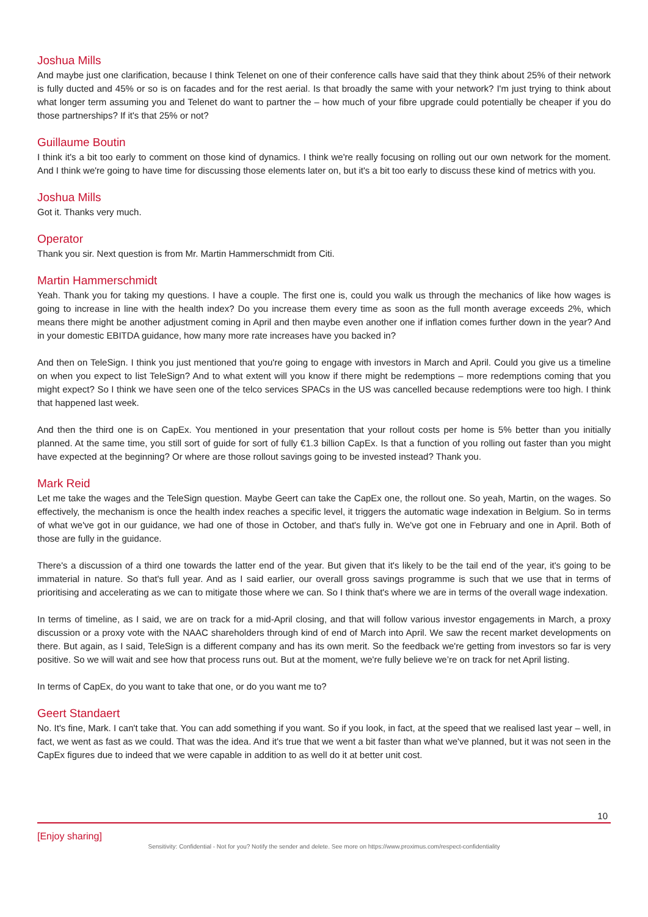Joshua Mills
And maybe just one clarification, because I think Telenet on one of their conference calls have said that they think about 25% of their network is fully ducted and 45% or so is on facades and for the rest aerial. Is that broadly the same with your network? I'm just trying to think about what longer term assuming you and Telenet do want to partner the – how much of your fibre upgrade could potentially be cheaper if you do those partnerships? If it's that 25% or not?
Guillaume Boutin
I think it's a bit too early to comment on those kind of dynamics. I think we're really focusing on rolling out our own network for the moment. And I think we're going to have time for discussing those elements later on, but it's a bit too early to discuss these kind of metrics with you.
Joshua Mills
Got it. Thanks very much.
Operator
Thank you sir. Next question is from Mr. Martin Hammerschmidt from Citi.
Martin Hammerschmidt
Yeah. Thank you for taking my questions. I have a couple. The first one is, could you walk us through the mechanics of like how wages is going to increase in line with the health index? Do you increase them every time as soon as the full month average exceeds 2%, which means there might be another adjustment coming in April and then maybe even another one if inflation comes further down in the year? And in your domestic EBITDA guidance, how many more rate increases have you backed in?
And then on TeleSign. I think you just mentioned that you're going to engage with investors in March and April. Could you give us a timeline on when you expect to list TeleSign? And to what extent will you know if there might be redemptions – more redemptions coming that you might expect? So I think we have seen one of the telco services SPACs in the US was cancelled because redemptions were too high. I think that happened last week.
And then the third one is on CapEx. You mentioned in your presentation that your rollout costs per home is 5% better than you initially planned. At the same time, you still sort of guide for sort of fully €1.3 billion CapEx. Is that a function of you rolling out faster than you might have expected at the beginning? Or where are those rollout savings going to be invested instead? Thank you.
Mark Reid
Let me take the wages and the TeleSign question. Maybe Geert can take the CapEx one, the rollout one. So yeah, Martin, on the wages. So effectively, the mechanism is once the health index reaches a specific level, it triggers the automatic wage indexation in Belgium. So in terms of what we've got in our guidance, we had one of those in October, and that's fully in. We've got one in February and one in April. Both of those are fully in the guidance.
There's a discussion of a third one towards the latter end of the year. But given that it's likely to be the tail end of the year, it's going to be immaterial in nature. So that's full year. And as I said earlier, our overall gross savings programme is such that we use that in terms of prioritising and accelerating as we can to mitigate those where we can. So I think that's where we are in terms of the overall wage indexation.
In terms of timeline, as I said, we are on track for a mid-April closing, and that will follow various investor engagements in March, a proxy discussion or a proxy vote with the NAAC shareholders through kind of end of March into April. We saw the recent market developments on there. But again, as I said, TeleSign is a different company and has its own merit. So the feedback we're getting from investors so far is very positive. So we will wait and see how that process runs out. But at the moment, we're fully believe we’re on track for net April listing.
In terms of CapEx, do you want to take that one, or do you want me to?
Geert Standaert
No. It's fine, Mark. I can't take that. You can add something if you want. So if you look, in fact, at the speed that we realised last year – well, in fact, we went as fast as we could. That was the idea. And it's true that we went a bit faster than what we've planned, but it was not seen in the CapEx figures due to indeed that we were capable in addition to as well do it at better unit cost.
10
[Enjoy sharing]
Sensitivity: Confidential - Not for you? Notify the sender and delete. See more on https://www.proximus.com/respect-confidentiality